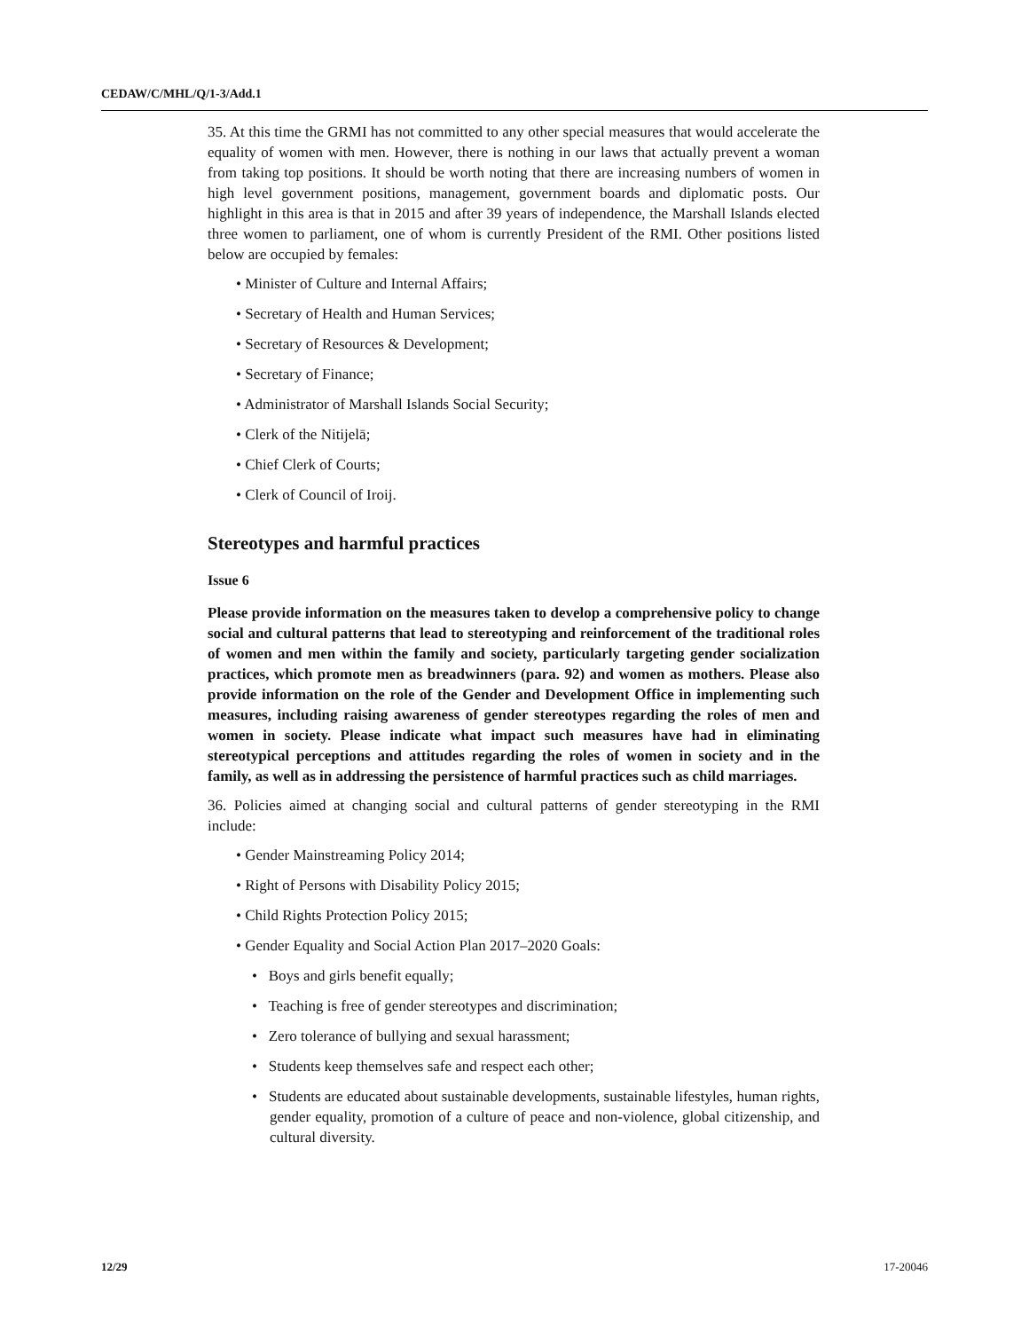CEDAW/C/MHL/Q/1-3/Add.1
35. At this time the GRMI has not committed to any other special measures that would accelerate the equality of women with men. However, there is nothing in our laws that actually prevent a woman from taking top positions. It should be worth noting that there are increasing numbers of women in high level government positions, management, government boards and diplomatic posts. Our highlight in this area is that in 2015 and after 39 years of independence, the Marshall Islands elected three women to parliament, one of whom is currently President of the RMI. Other positions listed below are occupied by females:
• Minister of Culture and Internal Affairs;
• Secretary of Health and Human Services;
• Secretary of Resources & Development;
• Secretary of Finance;
• Administrator of Marshall Islands Social Security;
• Clerk of the Nitijelā;
• Chief Clerk of Courts;
• Clerk of Council of Iroij.
Stereotypes and harmful practices
Issue 6
Please provide information on the measures taken to develop a comprehensive policy to change social and cultural patterns that lead to stereotyping and reinforcement of the traditional roles of women and men within the family and society, particularly targeting gender socialization practices, which promote men as breadwinners (para. 92) and women as mothers. Please also provide information on the role of the Gender and Development Office in implementing such measures, including raising awareness of gender stereotypes regarding the roles of men and women in society. Please indicate what impact such measures have had in eliminating stereotypical perceptions and attitudes regarding the roles of women in society and in the family, as well as in addressing the persistence of harmful practices such as child marriages.
36. Policies aimed at changing social and cultural patterns of gender stereotyping in the RMI include:
• Gender Mainstreaming Policy 2014;
• Right of Persons with Disability Policy 2015;
• Child Rights Protection Policy 2015;
• Gender Equality and Social Action Plan 2017–2020 Goals:
• Boys and girls benefit equally;
• Teaching is free of gender stereotypes and discrimination;
• Zero tolerance of bullying and sexual harassment;
• Students keep themselves safe and respect each other;
• Students are educated about sustainable developments, sustainable lifestyles, human rights, gender equality, promotion of a culture of peace and non-violence, global citizenship, and cultural diversity.
12/29 17-20046